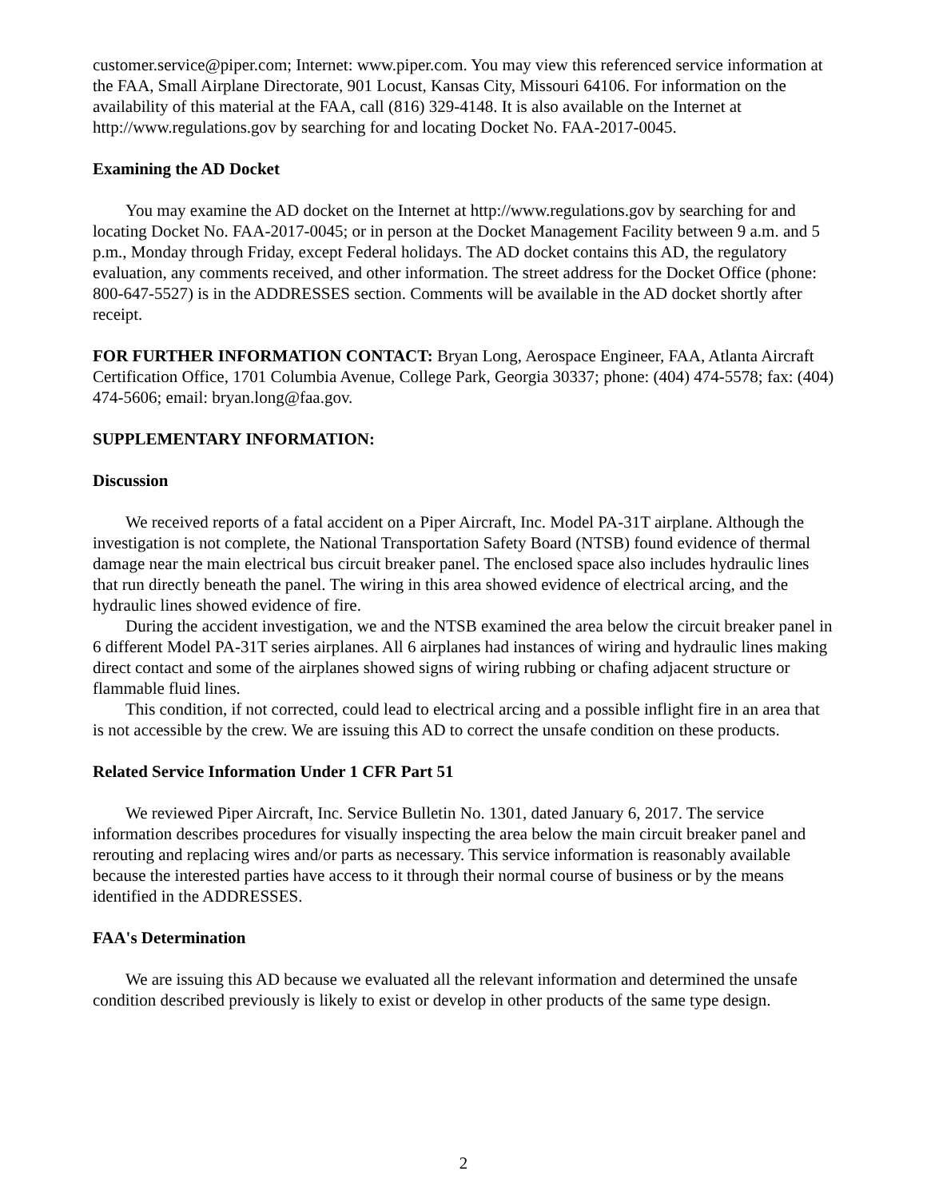customer.service@piper.com; Internet: www.piper.com. You may view this referenced service information at the FAA, Small Airplane Directorate, 901 Locust, Kansas City, Missouri 64106. For information on the availability of this material at the FAA, call (816) 329-4148. It is also available on the Internet at http://www.regulations.gov by searching for and locating Docket No. FAA-2017-0045.
Examining the AD Docket
You may examine the AD docket on the Internet at http://www.regulations.gov by searching for and locating Docket No. FAA-2017-0045; or in person at the Docket Management Facility between 9 a.m. and 5 p.m., Monday through Friday, except Federal holidays. The AD docket contains this AD, the regulatory evaluation, any comments received, and other information. The street address for the Docket Office (phone: 800-647-5527) is in the ADDRESSES section. Comments will be available in the AD docket shortly after receipt.
FOR FURTHER INFORMATION CONTACT: Bryan Long, Aerospace Engineer, FAA, Atlanta Aircraft Certification Office, 1701 Columbia Avenue, College Park, Georgia 30337; phone: (404) 474-5578; fax: (404) 474-5606; email: bryan.long@faa.gov.
SUPPLEMENTARY INFORMATION:
Discussion
We received reports of a fatal accident on a Piper Aircraft, Inc. Model PA-31T airplane. Although the investigation is not complete, the National Transportation Safety Board (NTSB) found evidence of thermal damage near the main electrical bus circuit breaker panel. The enclosed space also includes hydraulic lines that run directly beneath the panel. The wiring in this area showed evidence of electrical arcing, and the hydraulic lines showed evidence of fire.
During the accident investigation, we and the NTSB examined the area below the circuit breaker panel in 6 different Model PA-31T series airplanes. All 6 airplanes had instances of wiring and hydraulic lines making direct contact and some of the airplanes showed signs of wiring rubbing or chafing adjacent structure or flammable fluid lines.
This condition, if not corrected, could lead to electrical arcing and a possible inflight fire in an area that is not accessible by the crew. We are issuing this AD to correct the unsafe condition on these products.
Related Service Information Under 1 CFR Part 51
We reviewed Piper Aircraft, Inc. Service Bulletin No. 1301, dated January 6, 2017. The service information describes procedures for visually inspecting the area below the main circuit breaker panel and rerouting and replacing wires and/or parts as necessary. This service information is reasonably available because the interested parties have access to it through their normal course of business or by the means identified in the ADDRESSES.
FAA's Determination
We are issuing this AD because we evaluated all the relevant information and determined the unsafe condition described previously is likely to exist or develop in other products of the same type design.
2